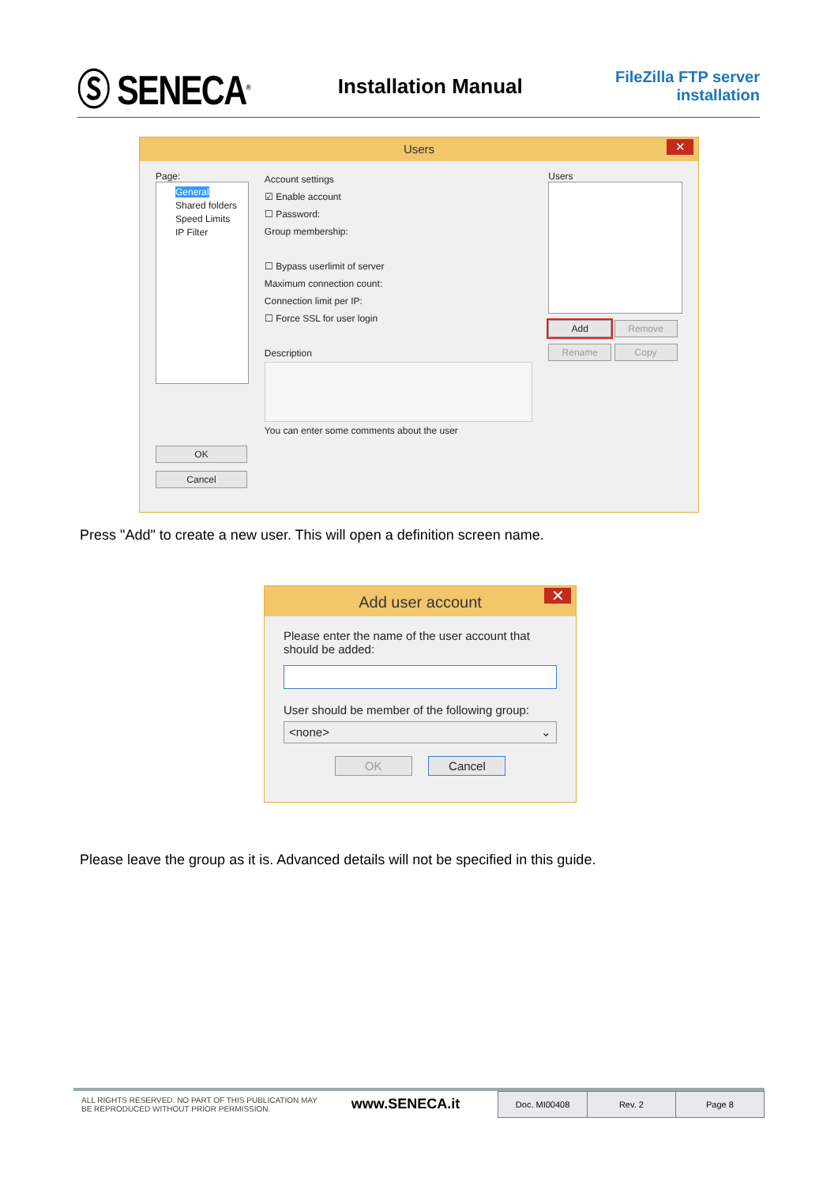Ⓢ SENECA<sup>®</sup>
Installation Manual
FileZilla FTP server
installation
Users ✕
Page:
General
Shared folders
Speed Limits
IP Filter
OK
Cancel
Account settings
☑ Enable account
☐ Password:
Group membership:
☐ Bypass userlimit of server
Maximum connection count:
Connection limit per IP:
☐ Force SSL for user login
Description
You can enter some comments about the user
Users
Add Remove
Rename Copy
Press "Add" to create a new user. This will open a definition screen name.
Add user account ✕
Please enter the name of the user account that should be added:
User should be member of the following group:
<none> ⌄
OK Cancel
Please leave the group as it is. Advanced details will not be specified in this guide.
ALL RIGHTS RESERVED. NO PART OF THIS PUBLICATION MAY
BE REPRODUCED WITHOUT PRIOR PERMISSION.
www.SENECA.it
| Doc. MI00408 | Rev. 2 | Page 8 |